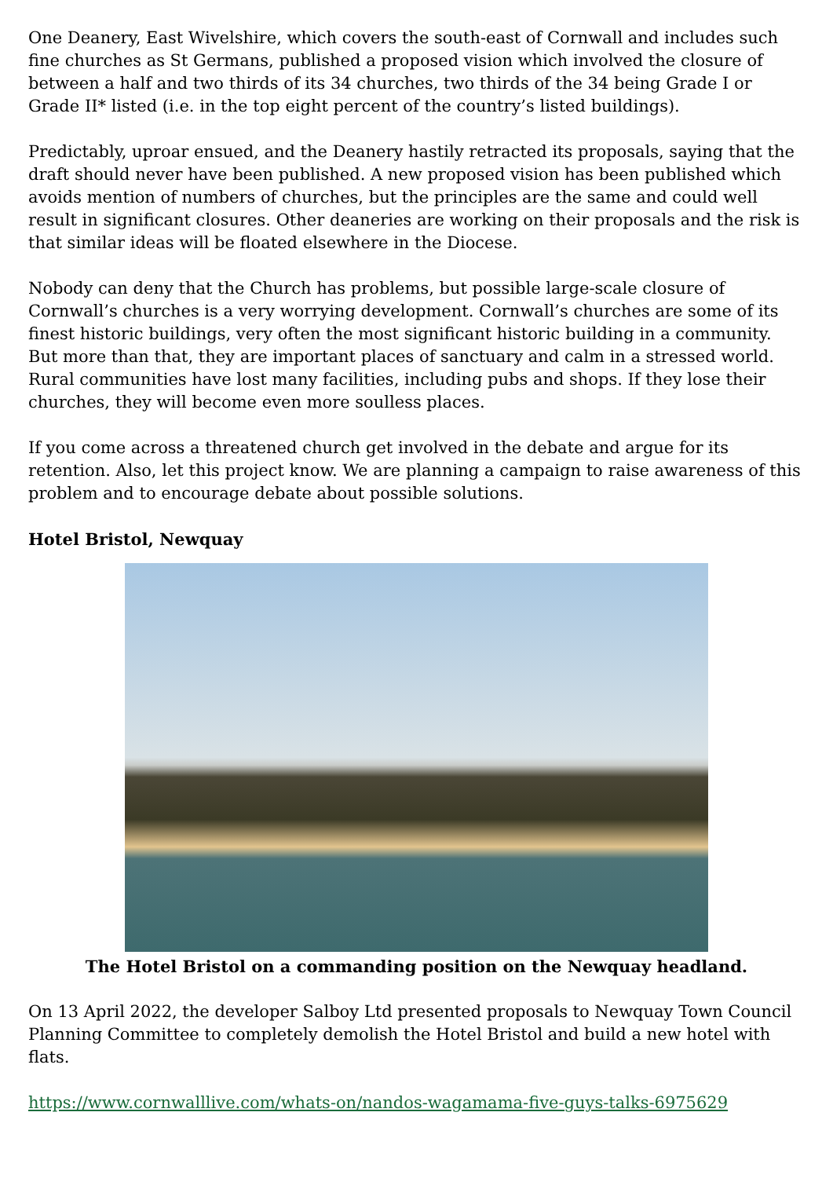One Deanery, East Wivelshire, which covers the south-east of Cornwall and includes such fine churches as St Germans, published a proposed vision which involved the closure of between a half and two thirds of its 34 churches, two thirds of the 34 being Grade I or Grade II* listed (i.e. in the top eight percent of the country’s listed buildings).
Predictably, uproar ensued, and the Deanery hastily retracted its proposals, saying that the draft should never have been published. A new proposed vision has been published which avoids mention of numbers of churches, but the principles are the same and could well result in significant closures. Other deaneries are working on their proposals and the risk is that similar ideas will be floated elsewhere in the Diocese.
Nobody can deny that the Church has problems, but possible large-scale closure of Cornwall’s churches is a very worrying development. Cornwall’s churches are some of its finest historic buildings, very often the most significant historic building in a community. But more than that, they are important places of sanctuary and calm in a stressed world. Rural communities have lost many facilities, including pubs and shops. If they lose their churches, they will become even more soulless places.
If you come across a threatened church get involved in the debate and argue for its retention. Also, let this project know. We are planning a campaign to raise awareness of this problem and to encourage debate about possible solutions.
Hotel Bristol, Newquay
The Hotel Bristol on a commanding position on the Newquay headland.
On 13 April 2022, the developer Salboy Ltd presented proposals to Newquay Town Council Planning Committee to completely demolish the Hotel Bristol and build a new hotel with flats.
https://www.cornwalllive.com/whats-on/nandos-wagamama-five-guys-talks-6975629